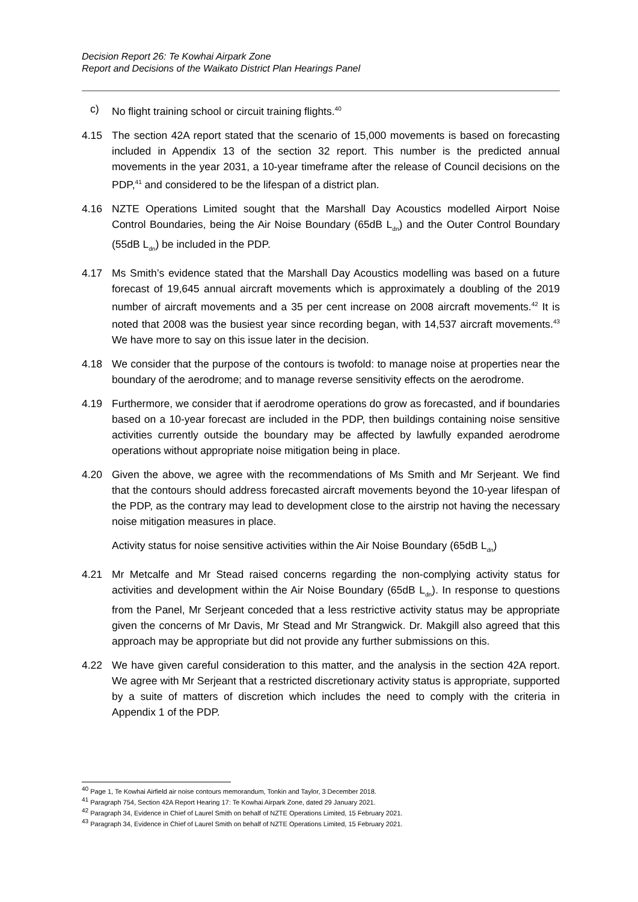Decision Report 26: Te Kowhai Airpark Zone
Report and Decisions of the Waikato District Plan Hearings Panel
c) No flight training school or circuit training flights.<sup>40</sup>
4.15 The section 42A report stated that the scenario of 15,000 movements is based on forecasting included in Appendix 13 of the section 32 report. This number is the predicted annual movements in the year 2031, a 10-year timeframe after the release of Council decisions on the PDP,<sup>41</sup> and considered to be the lifespan of a district plan.
4.16 NZTE Operations Limited sought that the Marshall Day Acoustics modelled Airport Noise Control Boundaries, being the Air Noise Boundary (65dB L<sub>dn</sub>) and the Outer Control Boundary (55dB L<sub>dn</sub>) be included in the PDP.
4.17 Ms Smith’s evidence stated that the Marshall Day Acoustics modelling was based on a future forecast of 19,645 annual aircraft movements which is approximately a doubling of the 2019 number of aircraft movements and a 35 per cent increase on 2008 aircraft movements.<sup>42</sup> It is noted that 2008 was the busiest year since recording began, with 14,537 aircraft movements.<sup>43</sup> We have more to say on this issue later in the decision.
4.18 We consider that the purpose of the contours is twofold: to manage noise at properties near the boundary of the aerodrome; and to manage reverse sensitivity effects on the aerodrome.
4.19 Furthermore, we consider that if aerodrome operations do grow as forecasted, and if boundaries based on a 10-year forecast are included in the PDP, then buildings containing noise sensitive activities currently outside the boundary may be affected by lawfully expanded aerodrome operations without appropriate noise mitigation being in place.
4.20 Given the above, we agree with the recommendations of Ms Smith and Mr Serjeant. We find that the contours should address forecasted aircraft movements beyond the 10-year lifespan of the PDP, as the contrary may lead to development close to the airstrip not having the necessary noise mitigation measures in place.
Activity status for noise sensitive activities within the Air Noise Boundary (65dB L<sub>dn</sub>)
4.21 Mr Metcalfe and Mr Stead raised concerns regarding the non-complying activity status for activities and development within the Air Noise Boundary (65dB L<sub>dn</sub>). In response to questions from the Panel, Mr Serjeant conceded that a less restrictive activity status may be appropriate given the concerns of Mr Davis, Mr Stead and Mr Strangwick. Dr. Makgill also agreed that this approach may be appropriate but did not provide any further submissions on this.
4.22 We have given careful consideration to this matter, and the analysis in the section 42A report. We agree with Mr Serjeant that a restricted discretionary activity status is appropriate, supported by a suite of matters of discretion which includes the need to comply with the criteria in Appendix 1 of the PDP.
<sup>40</sup> Page 1, Te Kowhai Airfield air noise contours memorandum, Tonkin and Taylor, 3 December 2018.
<sup>41</sup> Paragraph 754, Section 42A Report Hearing 17: Te Kowhai Airpark Zone, dated 29 January 2021.
<sup>42</sup> Paragraph 34, Evidence in Chief of Laurel Smith on behalf of NZTE Operations Limited, 15 February 2021.
<sup>43</sup> Paragraph 34, Evidence in Chief of Laurel Smith on behalf of NZTE Operations Limited, 15 February 2021.